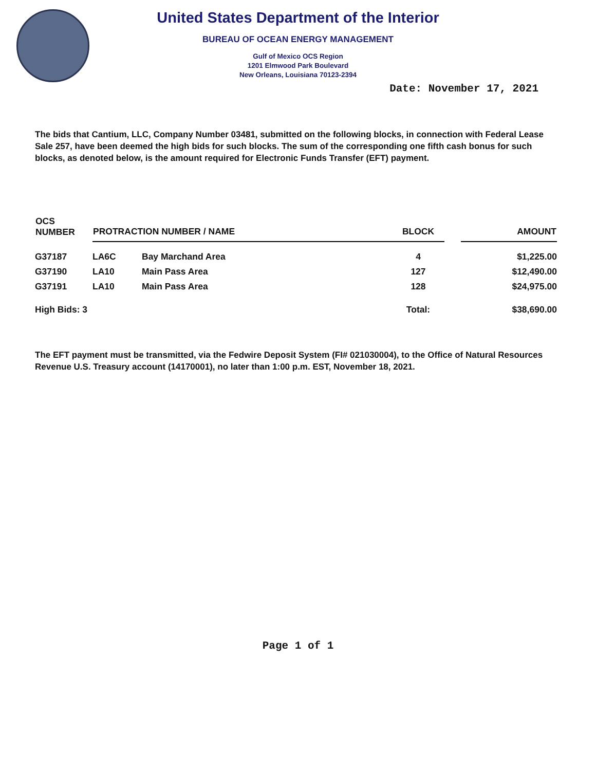United States Department of the Interior
BUREAU OF OCEAN ENERGY MANAGEMENT
Gulf of Mexico OCS Region
1201 Elmwood Park Boulevard
New Orleans, Louisiana 70123-2394
Date: November 17, 2021
The bids that Cantium, LLC, Company Number 03481, submitted on the following blocks, in connection with Federal Lease Sale 257, have been deemed the high bids for such blocks. The sum of the corresponding one fifth cash bonus for such blocks, as denoted below, is the amount required for Electronic Funds Transfer (EFT) payment.
| OCS NUMBER | PROTRACTION NUMBER / NAME | | BLOCK | | AMOUNT |
| --- | --- | --- | --- | --- | --- |
| G37187 | LA6C | Bay Marchand Area | 4 | | $1,225.00 |
| G37190 | LA10 | Main Pass Area | 127 | | $12,490.00 |
| G37191 | LA10 | Main Pass Area | 128 | | $24,975.00 |
| High Bids: 3 | | | Total: | | $38,690.00 |
The EFT payment must be transmitted, via the Fedwire Deposit System (FI# 021030004), to the Office of Natural Resources Revenue U.S. Treasury account (14170001), no later than 1:00 p.m. EST, November 18, 2021.
Page 1 of 1